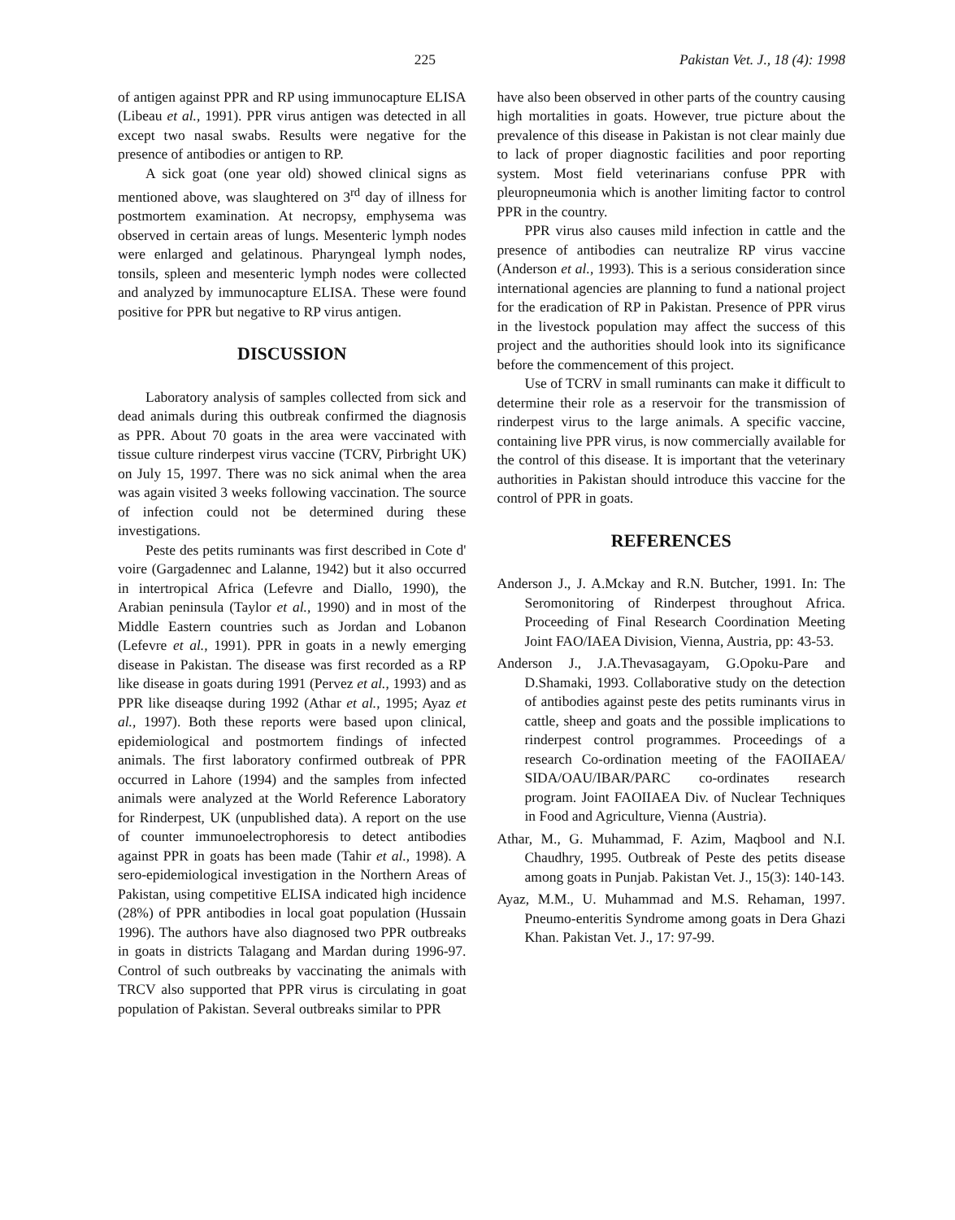225 Pakistan Vet. J., 18 (4): 1998
of antigen against PPR and RP using immunocapture ELISA (Libeau et al., 1991). PPR virus antigen was detected in all except two nasal swabs. Results were negative for the presence of antibodies or antigen to RP.
A sick goat (one year old) showed clinical signs as mentioned above, was slaughtered on 3<sup>rd</sup> day of illness for postmortem examination. At necropsy, emphysema was observed in certain areas of lungs. Mesenteric lymph nodes were enlarged and gelatinous. Pharyngeal lymph nodes, tonsils, spleen and mesenteric lymph nodes were collected and analyzed by immunocapture ELISA. These were found positive for PPR but negative to RP virus antigen.
DISCUSSION
Laboratory analysis of samples collected from sick and dead animals during this outbreak confirmed the diagnosis as PPR. About 70 goats in the area were vaccinated with tissue culture rinderpest virus vaccine (TCRV, Pirbright UK) on July 15, 1997. There was no sick animal when the area was again visited 3 weeks following vaccination. The source of infection could not be determined during these investigations.
Peste des petits ruminants was first described in Cote d' voire (Gargadennec and Lalanne, 1942) but it also occurred in intertropical Africa (Lefevre and Diallo, 1990), the Arabian peninsula (Taylor et al., 1990) and in most of the Middle Eastern countries such as Jordan and Lobanon (Lefevre et al., 1991). PPR in goats in a newly emerging disease in Pakistan. The disease was first recorded as a RP like disease in goats during 1991 (Pervez et al., 1993) and as PPR like diseaqse during 1992 (Athar et al., 1995; Ayaz et al., 1997). Both these reports were based upon clinical, epidemiological and postmortem findings of infected animals. The first laboratory confirmed outbreak of PPR occurred in Lahore (1994) and the samples from infected animals were analyzed at the World Reference Laboratory for Rinderpest, UK (unpublished data). A report on the use of counter immunoelectrophoresis to detect antibodies against PPR in goats has been made (Tahir et al., 1998). A sero-epidemiological investigation in the Northern Areas of Pakistan, using competitive ELISA indicated high incidence (28%) of PPR antibodies in local goat population (Hussain 1996). The authors have also diagnosed two PPR outbreaks in goats in districts Talagang and Mardan during 1996-97. Control of such outbreaks by vaccinating the animals with TRCV also supported that PPR virus is circulating in goat population of Pakistan. Several outbreaks similar to PPR
have also been observed in other parts of the country causing high mortalities in goats. However, true picture about the prevalence of this disease in Pakistan is not clear mainly due to lack of proper diagnostic facilities and poor reporting system. Most field veterinarians confuse PPR with pleuropneumonia which is another limiting factor to control PPR in the country.
PPR virus also causes mild infection in cattle and the presence of antibodies can neutralize RP virus vaccine (Anderson et al., 1993). This is a serious consideration since international agencies are planning to fund a national project for the eradication of RP in Pakistan. Presence of PPR virus in the livestock population may affect the success of this project and the authorities should look into its significance before the commencement of this project.
Use of TCRV in small ruminants can make it difficult to determine their role as a reservoir for the transmission of rinderpest virus to the large animals. A specific vaccine, containing live PPR virus, is now commercially available for the control of this disease. It is important that the veterinary authorities in Pakistan should introduce this vaccine for the control of PPR in goats.
REFERENCES
Anderson J., J. A.Mckay and R.N. Butcher, 1991. In: The Seromonitoring of Rinderpest throughout Africa. Proceeding of Final Research Coordination Meeting Joint FAO/IAEA Division, Vienna, Austria, pp: 43-53.
Anderson J., J.A.Thevasagayam, G.Opoku-Pare and D.Shamaki, 1993. Collaborative study on the detection of antibodies against peste des petits ruminants virus in cattle, sheep and goats and the possible implications to rinderpest control programmes. Proceedings of a research Co-ordination meeting of the FAOIIAEA/ SIDA/OAU/IBAR/PARC co-ordinates research program. Joint FAOIIAEA Div. of Nuclear Techniques in Food and Agriculture, Vienna (Austria).
Athar, M., G. Muhammad, F. Azim, Maqbool and N.I. Chaudhry, 1995. Outbreak of Peste des petits disease among goats in Punjab. Pakistan Vet. J., 15(3): 140-143.
Ayaz, M.M., U. Muhammad and M.S. Rehaman, 1997. Pneumo-enteritis Syndrome among goats in Dera Ghazi Khan. Pakistan Vet. J., 17: 97-99.